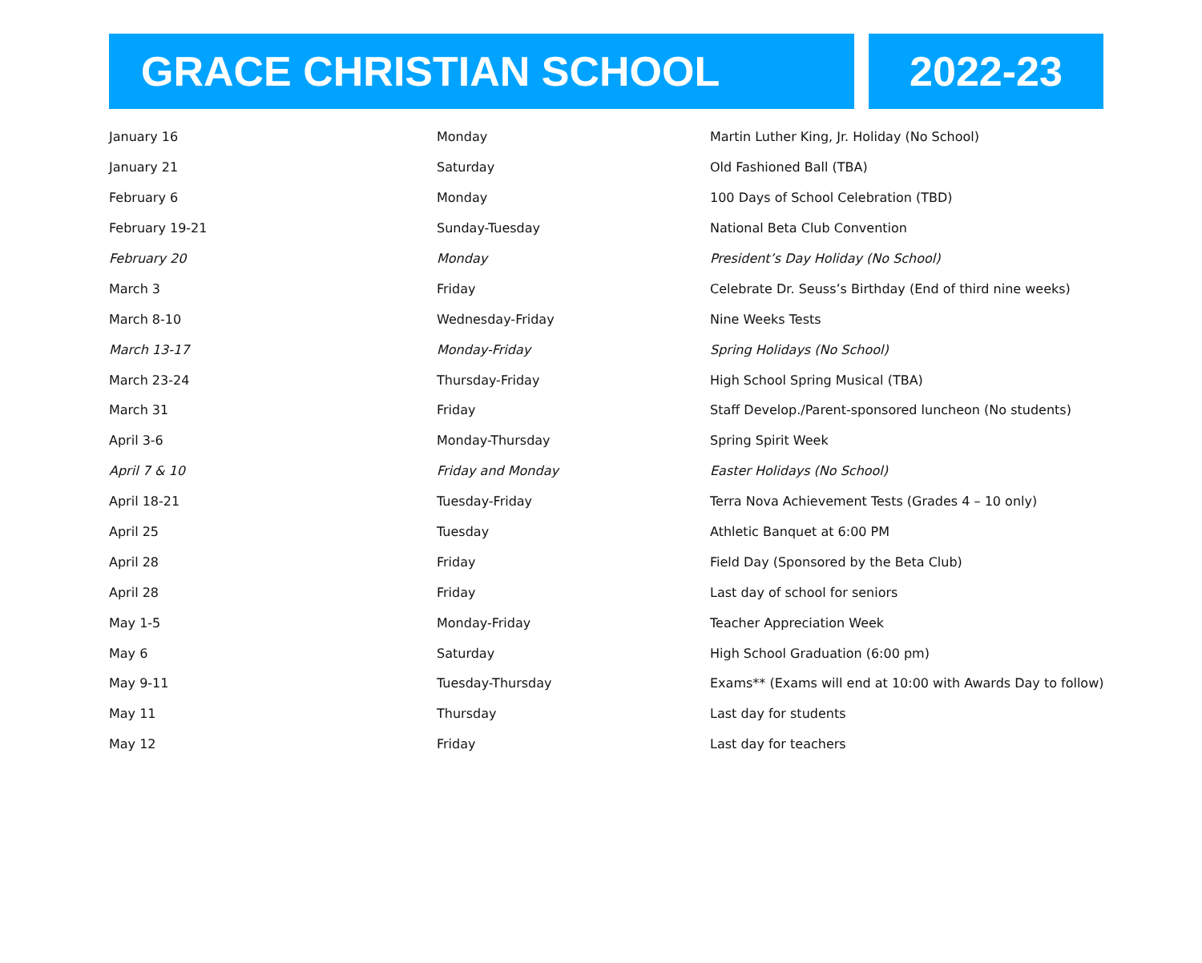GRACE CHRISTIAN SCHOOL 2022-23
| January 16 | Monday | Martin Luther King, Jr. Holiday (No School) |
| January 21 | Saturday | Old Fashioned Ball (TBA) |
| February 6 | Monday | 100 Days of School Celebration (TBD) |
| February 19-21 | Sunday-Tuesday | National Beta Club Convention |
| February 20 | Monday | President’s Day Holiday (No School) |
| March 3 | Friday | Celebrate Dr. Seuss’s Birthday (End of third nine weeks) |
| March 8-10 | Wednesday-Friday | Nine Weeks Tests |
| March 13-17 | Monday-Friday | Spring Holidays (No School) |
| March 23-24 | Thursday-Friday | High School Spring Musical (TBA) |
| March 31 | Friday | Staff Develop./Parent-sponsored luncheon (No students) |
| April 3-6 | Monday-Thursday | Spring Spirit Week |
| April 7 & 10 | Friday and Monday | Easter Holidays (No School) |
| April 18-21 | Tuesday-Friday | Terra Nova Achievement Tests (Grades 4 – 10 only) |
| April 25 | Tuesday | Athletic Banquet at 6:00 PM |
| April 28 | Friday | Field Day (Sponsored by the Beta Club) |
| April 28 | Friday | Last day of school for seniors |
| May 1-5 | Monday-Friday | Teacher Appreciation Week |
| May 6 | Saturday | High School Graduation (6:00 pm) |
| May 9-11 | Tuesday-Thursday | Exams** (Exams will end at 10:00 with Awards Day to follow) |
| May 11 | Thursday | Last day for students |
| May 12 | Friday | Last day for teachers |